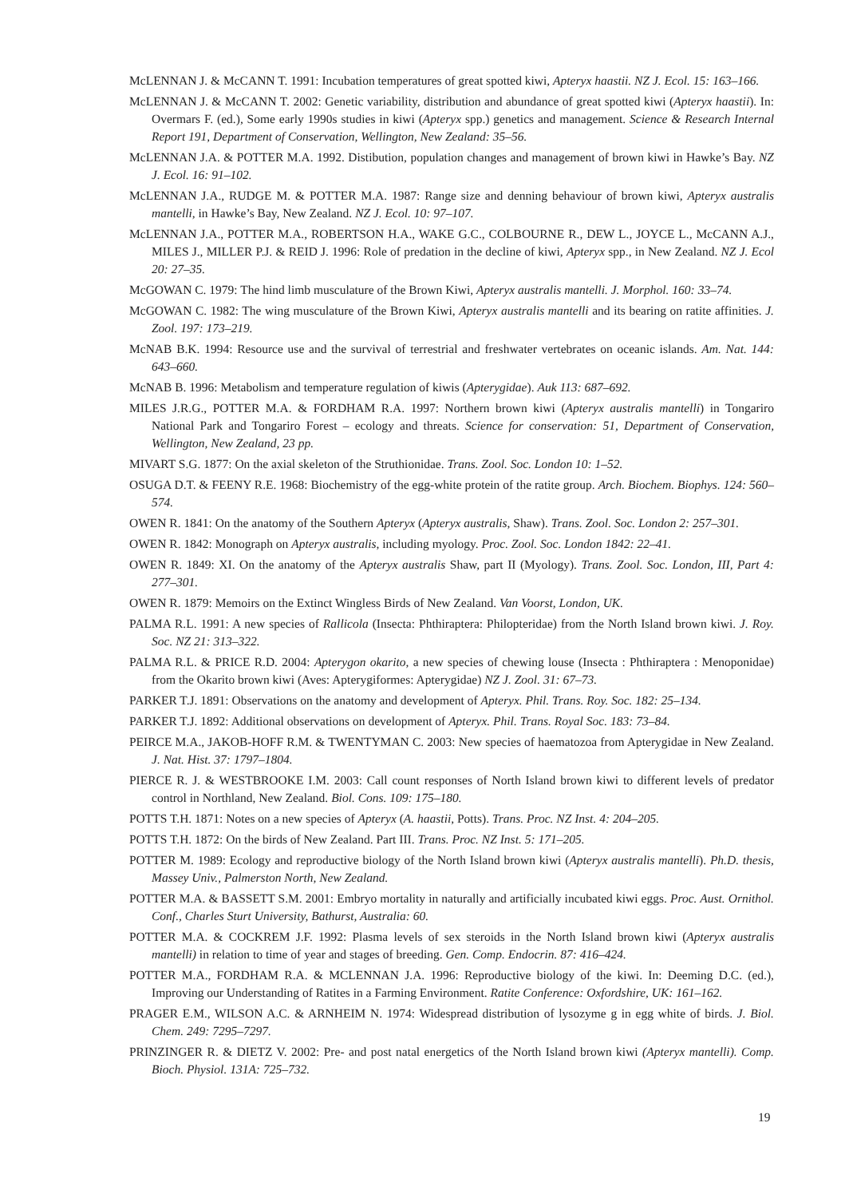McLENNAN J. & McCANN T. 1991: Incubation temperatures of great spotted kiwi, Apteryx haastii. NZ J. Ecol. 15: 163–166.
McLENNAN J. & McCANN T. 2002: Genetic variability, distribution and abundance of great spotted kiwi (Apteryx haastii). In: Overmars F. (ed.), Some early 1990s studies in kiwi (Apteryx spp.) genetics and management. Science & Research Internal Report 191, Department of Conservation, Wellington, New Zealand: 35–56.
McLENNAN J.A. & POTTER M.A. 1992. Distibution, population changes and management of brown kiwi in Hawke’s Bay. NZ J. Ecol. 16: 91–102.
McLENNAN J.A., RUDGE M. & POTTER M.A. 1987: Range size and denning behaviour of brown kiwi, Apteryx australis mantelli, in Hawke’s Bay, New Zealand. NZ J. Ecol. 10: 97–107.
McLENNAN J.A., POTTER M.A., ROBERTSON H.A., WAKE G.C., COLBOURNE R., DEW L., JOYCE L., McCANN A.J., MILES J., MILLER P.J. & REID J. 1996: Role of predation in the decline of kiwi, Apteryx spp., in New Zealand. NZ J. Ecol 20: 27–35.
McGOWAN C. 1979: The hind limb musculature of the Brown Kiwi, Apteryx australis mantelli. J. Morphol. 160: 33–74.
McGOWAN C. 1982: The wing musculature of the Brown Kiwi, Apteryx australis mantelli and its bearing on ratite affinities. J. Zool. 197: 173–219.
McNAB B.K. 1994: Resource use and the survival of terrestrial and freshwater vertebrates on oceanic islands. Am. Nat. 144: 643–660.
McNAB B. 1996: Metabolism and temperature regulation of kiwis (Apterygidae). Auk 113: 687–692.
MILES J.R.G., POTTER M.A. & FORDHAM R.A. 1997: Northern brown kiwi (Apteryx australis mantelli) in Tongariro National Park and Tongariro Forest – ecology and threats. Science for conservation: 51, Department of Conservation, Wellington, New Zealand, 23 pp.
MIVART S.G. 1877: On the axial skeleton of the Struthionidae. Trans. Zool. Soc. London 10: 1–52.
OSUGA D.T. & FEENY R.E. 1968: Biochemistry of the egg-white protein of the ratite group. Arch. Biochem. Biophys. 124: 560–574.
OWEN R. 1841: On the anatomy of the Southern Apteryx (Apteryx australis, Shaw). Trans. Zool. Soc. London 2: 257–301.
OWEN R. 1842: Monograph on Apteryx australis, including myology. Proc. Zool. Soc. London 1842: 22–41.
OWEN R. 1849: XI. On the anatomy of the Apteryx australis Shaw, part II (Myology). Trans. Zool. Soc. London, III, Part 4: 277–301.
OWEN R. 1879: Memoirs on the Extinct Wingless Birds of New Zealand. Van Voorst, London, UK.
PALMA R.L. 1991: A new species of Rallicola (Insecta: Phthiraptera: Philopteridae) from the North Island brown kiwi. J. Roy. Soc. NZ 21: 313–322.
PALMA R.L. & PRICE R.D. 2004: Apterygon okarito, a new species of chewing louse (Insecta : Phthiraptera : Menoponidae) from the Okarito brown kiwi (Aves: Apterygiformes: Apterygidae) NZ J. Zool. 31: 67–73.
PARKER T.J. 1891: Observations on the anatomy and development of Apteryx. Phil. Trans. Roy. Soc. 182: 25–134.
PARKER T.J. 1892: Additional observations on development of Apteryx. Phil. Trans. Royal Soc. 183: 73–84.
PEIRCE M.A., JAKOB-HOFF R.M. & TWENTYMAN C. 2003: New species of haematozoa from Apterygidae in New Zealand. J. Nat. Hist. 37: 1797–1804.
PIERCE R. J. & WESTBROOKE I.M. 2003: Call count responses of North Island brown kiwi to different levels of predator control in Northland, New Zealand. Biol. Cons. 109: 175–180.
POTTS T.H. 1871: Notes on a new species of Apteryx (A. haastii, Potts). Trans. Proc. NZ Inst. 4: 204–205.
POTTS T.H. 1872: On the birds of New Zealand. Part III. Trans. Proc. NZ Inst. 5: 171–205.
POTTER M. 1989: Ecology and reproductive biology of the North Island brown kiwi (Apteryx australis mantelli). Ph.D. thesis, Massey Univ., Palmerston North, New Zealand.
POTTER M.A. & BASSETT S.M. 2001: Embryo mortality in naturally and artificially incubated kiwi eggs. Proc. Aust. Ornithol. Conf., Charles Sturt University, Bathurst, Australia: 60.
POTTER M.A. & COCKREM J.F. 1992: Plasma levels of sex steroids in the North Island brown kiwi (Apteryx australis mantelli) in relation to time of year and stages of breeding. Gen. Comp. Endocrin. 87: 416–424.
POTTER M.A., FORDHAM R.A. & MCLENNAN J.A. 1996: Reproductive biology of the kiwi. In: Deeming D.C. (ed.), Improving our Understanding of Ratites in a Farming Environment. Ratite Conference: Oxfordshire, UK: 161–162.
PRAGER E.M., WILSON A.C. & ARNHEIM N. 1974: Widespread distribution of lysozyme g in egg white of birds. J. Biol. Chem. 249: 7295–7297.
PRINZINGER R. & DIETZ V. 2002: Pre- and post natal energetics of the North Island brown kiwi (Apteryx mantelli). Comp. Bioch. Physiol. 131A: 725–732.
19